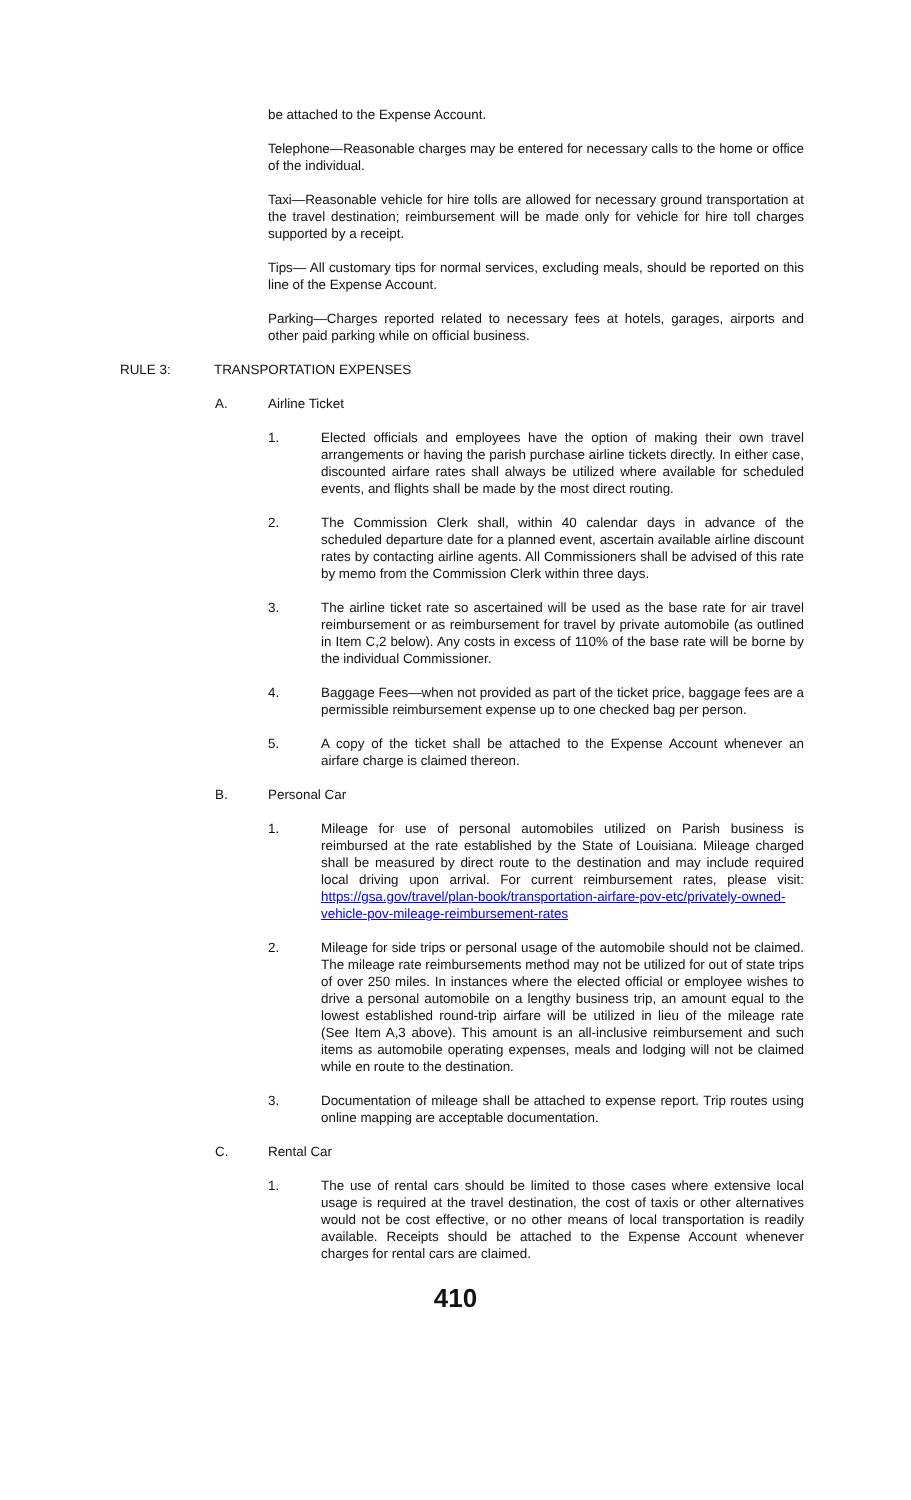be attached to the Expense Account.
Telephone—Reasonable charges may be entered for necessary calls to the home or office of the individual.
Taxi—Reasonable vehicle for hire tolls are allowed for necessary ground transportation at the travel destination; reimbursement will be made only for vehicle for hire toll charges supported by a receipt.
Tips— All customary tips for normal services, excluding meals, should be reported on this line of the Expense Account.
Parking—Charges reported related to necessary fees at hotels, garages, airports and other paid parking while on official business.
RULE 3: TRANSPORTATION EXPENSES
A. Airline Ticket
1. Elected officials and employees have the option of making their own travel arrangements or having the parish purchase airline tickets directly. In either case, discounted airfare rates shall always be utilized where available for scheduled events, and flights shall be made by the most direct routing.
2. The Commission Clerk shall, within 40 calendar days in advance of the scheduled departure date for a planned event, ascertain available airline discount rates by contacting airline agents. All Commissioners shall be advised of this rate by memo from the Commission Clerk within three days.
3. The airline ticket rate so ascertained will be used as the base rate for air travel reimbursement or as reimbursement for travel by private automobile (as outlined in Item C,2 below). Any costs in excess of 110% of the base rate will be borne by the individual Commissioner.
4. Baggage Fees—when not provided as part of the ticket price, baggage fees are a permissible reimbursement expense up to one checked bag per person.
5. A copy of the ticket shall be attached to the Expense Account whenever an airfare charge is claimed thereon.
B. Personal Car
1. Mileage for use of personal automobiles utilized on Parish business is reimbursed at the rate established by the State of Louisiana. Mileage charged shall be measured by direct route to the destination and may include required local driving upon arrival. For current reimbursement rates, please visit: https://gsa.gov/travel/plan-book/transportation-airfare-pov-etc/privately-owned-vehicle-pov-mileage-reimbursement-rates
2. Mileage for side trips or personal usage of the automobile should not be claimed. The mileage rate reimbursements method may not be utilized for out of state trips of over 250 miles. In instances where the elected official or employee wishes to drive a personal automobile on a lengthy business trip, an amount equal to the lowest established round-trip airfare will be utilized in lieu of the mileage rate (See Item A,3 above). This amount is an all-inclusive reimbursement and such items as automobile operating expenses, meals and lodging will not be claimed while en route to the destination.
3. Documentation of mileage shall be attached to expense report. Trip routes using online mapping are acceptable documentation.
C. Rental Car
1. The use of rental cars should be limited to those cases where extensive local usage is required at the travel destination, the cost of taxis or other alternatives would not be cost effective, or no other means of local transportation is readily available. Receipts should be attached to the Expense Account whenever charges for rental cars are claimed.
410